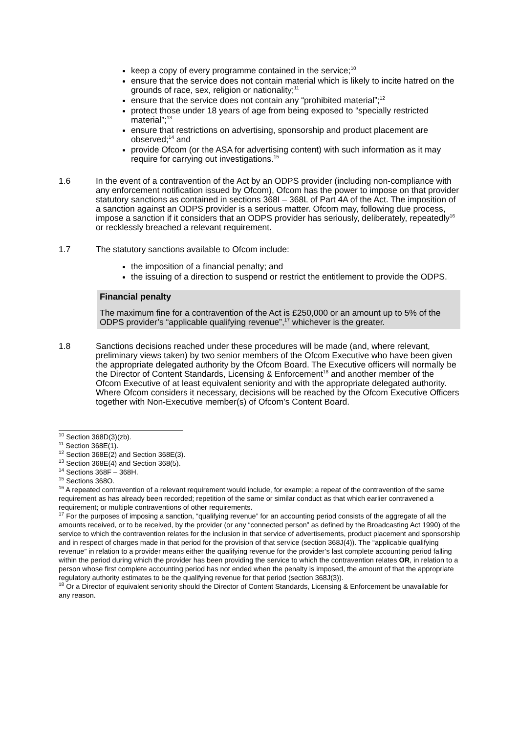keep a copy of every programme contained in the service;<sup>10</sup>
ensure that the service does not contain material which is likely to incite hatred on the grounds of race, sex, religion or nationality;<sup>11</sup>
ensure that the service does not contain any “prohibited material”;<sup>12</sup>
protect those under 18 years of age from being exposed to “specially restricted material”;<sup>13</sup>
ensure that restrictions on advertising, sponsorship and product placement are observed;<sup>14</sup> and
provide Ofcom (or the ASA for advertising content) with such information as it may require for carrying out investigations.<sup>15</sup>
1.6 In the event of a contravention of the Act by an ODPS provider (including non-compliance with any enforcement notification issued by Ofcom), Ofcom has the power to impose on that provider statutory sanctions as contained in sections 368I – 368L of Part 4A of the Act. The imposition of a sanction against an ODPS provider is a serious matter. Ofcom may, following due process, impose a sanction if it considers that an ODPS provider has seriously, deliberately, repeatedly<sup>16</sup> or recklessly breached a relevant requirement.
1.7 The statutory sanctions available to Ofcom include:
the imposition of a financial penalty; and
the issuing of a direction to suspend or restrict the entitlement to provide the ODPS.
Financial penalty
The maximum fine for a contravention of the Act is £250,000 or an amount up to 5% of the ODPS provider’s “applicable qualifying revenue”,<sup>17</sup> whichever is the greater.
1.8 Sanctions decisions reached under these procedures will be made (and, where relevant, preliminary views taken) by two senior members of the Ofcom Executive who have been given the appropriate delegated authority by the Ofcom Board. The Executive officers will normally be the Director of Content Standards, Licensing & Enforcement<sup>18</sup> and another member of the Ofcom Executive of at least equivalent seniority and with the appropriate delegated authority. Where Ofcom considers it necessary, decisions will be reached by the Ofcom Executive Officers together with Non-Executive member(s) of Ofcom’s Content Board.
<sup>10</sup> Section 368D(3)(zb).
<sup>11</sup> Section 368E(1).
<sup>12</sup> Section 368E(2) and Section 368E(3).
<sup>13</sup> Section 368E(4) and Section 368(5).
<sup>14</sup> Sections 368F – 368H.
<sup>15</sup> Sections 368O.
<sup>16</sup> A repeated contravention of a relevant requirement would include, for example; a repeat of the contravention of the same requirement as has already been recorded; repetition of the same or similar conduct as that which earlier contravened a requirement; or multiple contraventions of other requirements.
<sup>17</sup> For the purposes of imposing a sanction, “qualifying revenue” for an accounting period consists of the aggregate of all the amounts received, or to be received, by the provider (or any “connected person” as defined by the Broadcasting Act 1990) of the service to which the contravention relates for the inclusion in that service of advertisements, product placement and sponsorship and in respect of charges made in that period for the provision of that service (section 368J(4)). The “applicable qualifying revenue” in relation to a provider means either the qualifying revenue for the provider’s last complete accounting period falling within the period during which the provider has been providing the service to which the contravention relates OR, in relation to a person whose first complete accounting period has not ended when the penalty is imposed, the amount of that the appropriate regulatory authority estimates to be the qualifying revenue for that period (section 368J(3)).
<sup>18</sup> Or a Director of equivalent seniority should the Director of Content Standards, Licensing & Enforcement be unavailable for any reason.